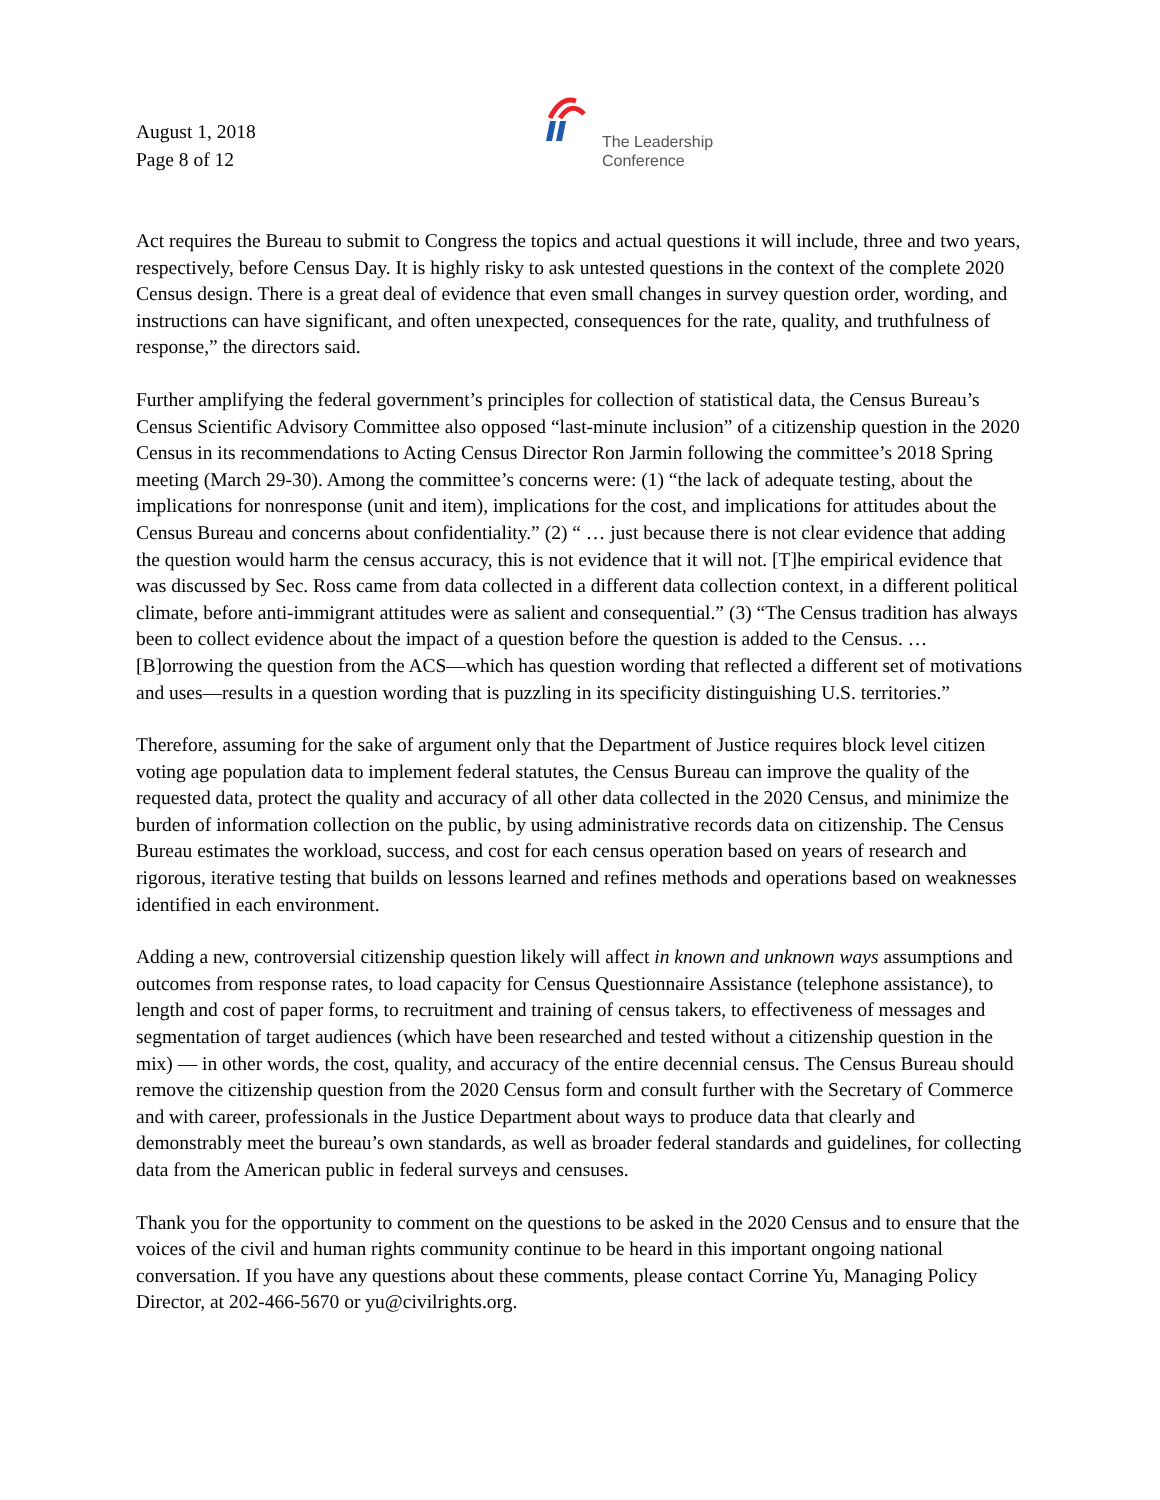August 1, 2018
Page 8 of 12
The Leadership
Conference
Act requires the Bureau to submit to Congress the topics and actual questions it will include, three and two years, respectively, before Census Day. It is highly risky to ask untested questions in the context of the complete 2020 Census design. There is a great deal of evidence that even small changes in survey question order, wording, and instructions can have significant, and often unexpected, consequences for the rate, quality, and truthfulness of response,” the directors said.
Further amplifying the federal government’s principles for collection of statistical data, the Census Bureau’s Census Scientific Advisory Committee also opposed “last-minute inclusion” of a citizenship question in the 2020 Census in its recommendations to Acting Census Director Ron Jarmin following the committee’s 2018 Spring meeting (March 29-30). Among the committee’s concerns were: (1) “the lack of adequate testing, about the implications for nonresponse (unit and item), implications for the cost, and implications for attitudes about the Census Bureau and concerns about confidentiality.” (2) “ … just because there is not clear evidence that adding the question would harm the census accuracy, this is not evidence that it will not. [T]he empirical evidence that was discussed by Sec. Ross came from data collected in a different data collection context, in a different political climate, before anti-immigrant attitudes were as salient and consequential.” (3) “The Census tradition has always been to collect evidence about the impact of a question before the question is added to the Census. … [B]orrowing the question from the ACS—which has question wording that reflected a different set of motivations and uses—results in a question wording that is puzzling in its specificity distinguishing U.S. territories.”
Therefore, assuming for the sake of argument only that the Department of Justice requires block level citizen voting age population data to implement federal statutes, the Census Bureau can improve the quality of the requested data, protect the quality and accuracy of all other data collected in the 2020 Census, and minimize the burden of information collection on the public, by using administrative records data on citizenship. The Census Bureau estimates the workload, success, and cost for each census operation based on years of research and rigorous, iterative testing that builds on lessons learned and refines methods and operations based on weaknesses identified in each environment.
Adding a new, controversial citizenship question likely will affect in known and unknown ways assumptions and outcomes from response rates, to load capacity for Census Questionnaire Assistance (telephone assistance), to length and cost of paper forms, to recruitment and training of census takers, to effectiveness of messages and segmentation of target audiences (which have been researched and tested without a citizenship question in the mix) — in other words, the cost, quality, and accuracy of the entire decennial census. The Census Bureau should remove the citizenship question from the 2020 Census form and consult further with the Secretary of Commerce and with career, professionals in the Justice Department about ways to produce data that clearly and demonstrably meet the bureau’s own standards, as well as broader federal standards and guidelines, for collecting data from the American public in federal surveys and censuses.
Thank you for the opportunity to comment on the questions to be asked in the 2020 Census and to ensure that the voices of the civil and human rights community continue to be heard in this important ongoing national conversation. If you have any questions about these comments, please contact Corrine Yu, Managing Policy Director, at 202-466-5670 or yu@civilrights.org.